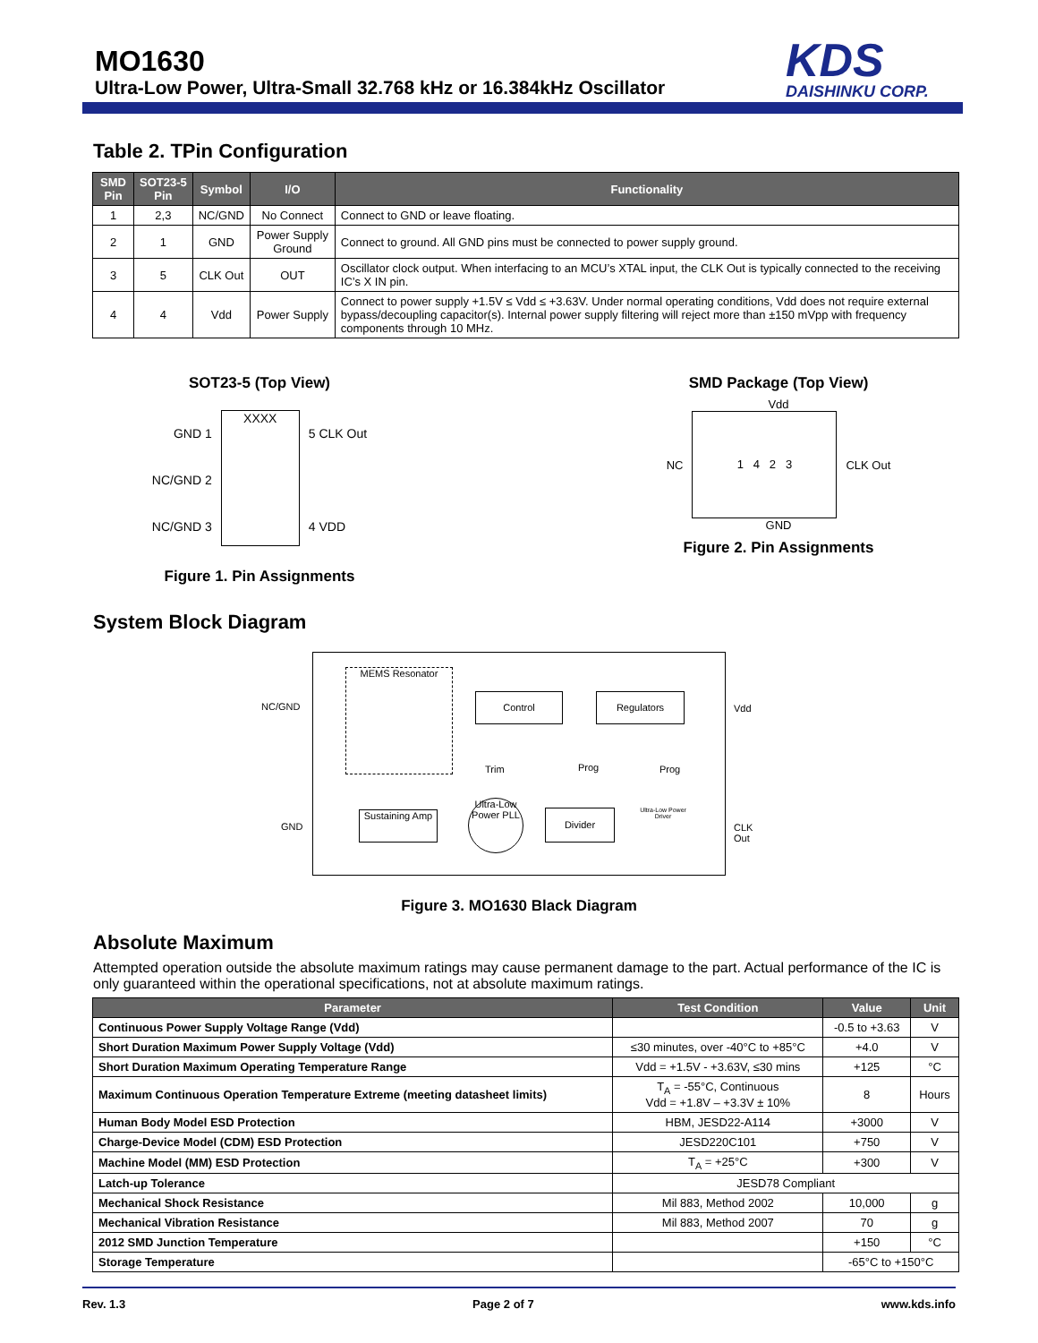MO1630
Ultra-Low Power, Ultra-Small 32.768 kHz or 16.384kHz Oscillator
KDS
DAISHINKU CORP.
Table 2. TPin Configuration
| SMD Pin | SOT23-5 Pin | Symbol | I/O | Functionality |
| --- | --- | --- | --- | --- |
| 1 | 2,3 | NC/GND | No Connect | Connect to GND or leave floating. |
| 2 | 1 | GND | Power Supply Ground | Connect to ground. All GND pins must be connected to power supply ground. |
| 3 | 5 | CLK Out | OUT | Oscillator clock output. When interfacing to an MCU’s XTAL input, the CLK Out is typically connected to the receiving IC’s X IN pin. |
| 4 | 4 | Vdd | Power Supply | Connect to power supply +1.5V ≤ Vdd ≤ +3.63V. Under normal operating conditions, Vdd does not require external bypass/decoupling capacitor(s). Internal power supply filtering will reject more than ±150 mVpp with frequency components through 10 MHz. |
SOT23-5 (Top View)
GND 1
NC/GND 2
NC/GND 3
XXXX
5 CLK Out
4 VDD
Figure 1. Pin Assignments
SMD Package (Top View)
Vdd
NC
1 4 2 3
CLK Out
GND
Figure 2. Pin Assignments
System Block Diagram
NC/GND
GND
Vdd
CLK Out
MEMS Resonator
Control Regulators
Trim Prog Prog
Sustaining Amp
Ultra-Low Power PLL
Divider
Ultra-Low Power Driver
Figure 3. MO1630 Black Diagram
Absolute Maximum
Attempted operation outside the absolute maximum ratings may cause permanent damage to the part. Actual performance of the IC is only guaranteed within the operational specifications, not at absolute maximum ratings.
| Parameter | Test Condition | Value | Unit |
| --- | --- | --- | --- |
| Continuous Power Supply Voltage Range (Vdd) | | -0.5 to +3.63 | V |
| Short Duration Maximum Power Supply Voltage (Vdd) | ≤30 minutes, over -40°C to +85°C | +4.0 | V |
| Short Duration Maximum Operating Temperature Range | Vdd = +1.5V - +3.63V, ≤30 mins | +125 | °C |
| Maximum Continuous Operation Temperature Extreme (meeting datasheet limits) | T<sub>A</sub> = -55°C, Continuous Vdd = +1.8V – +3.3V ± 10% | 8 | Hours |
| Human Body Model ESD Protection | HBM, JESD22-A114 | +3000 | V |
| Charge-Device Model (CDM) ESD Protection | JESD220C101 | +750 | V |
| Machine Model (MM) ESD Protection | T<sub>A</sub> = +25°C | +300 | V |
| Latch-up Tolerance | JESD78 Compliant | | |
| Mechanical Shock Resistance | Mil 883, Method 2002 | 10,000 | g |
| Mechanical Vibration Resistance | Mil 883, Method 2007 | 70 | g |
| 2012 SMD Junction Temperature | | +150 | °C |
| Storage Temperature | | -65°C to +150°C | |
Rev. 1.3 Page 2 of 7 www.kds.info